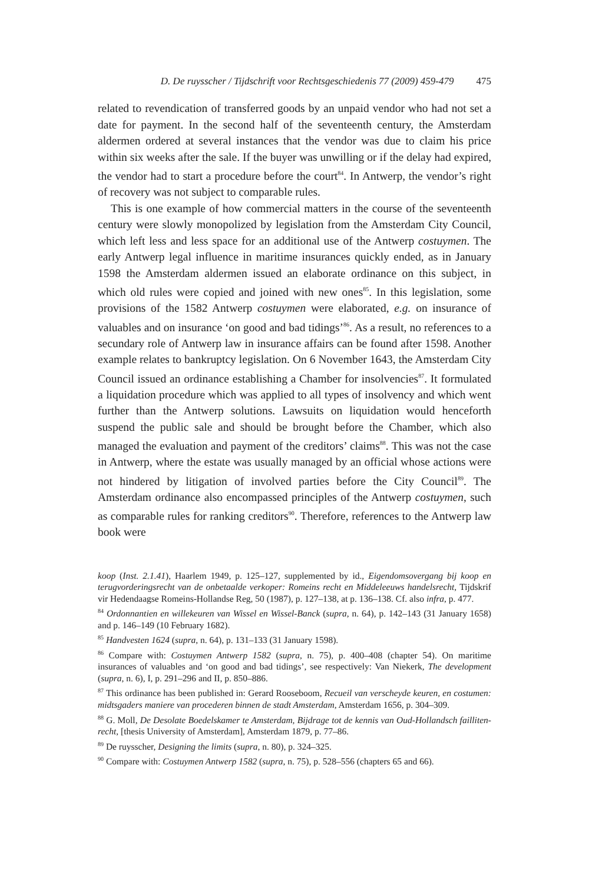D. De ruysscher / Tijdschrift voor Rechtsgeschiedenis 77 (2009) 459-479 475
related to revendication of transferred goods by an unpaid vendor who had not set a date for payment. In the second half of the seventeenth century, the Amsterdam aldermen ordered at several instances that the vendor was due to claim his price within six weeks after the sale. If the buyer was unwilling or if the delay had expired, the vendor had to start a procedure before the court<sup>84</sup>. In Antwerp, the vendor’s right of recovery was not subject to comparable rules.
This is one example of how commercial matters in the course of the seventeenth century were slowly monopolized by legislation from the Amsterdam City Council, which left less and less space for an additional use of the Antwerp costuymen. The early Antwerp legal influence in maritime insurances quickly ended, as in January 1598 the Amsterdam aldermen issued an elaborate ordinance on this subject, in which old rules were copied and joined with new ones<sup>85</sup>. In this legislation, some provisions of the 1582 Antwerp costuymen were elaborated, e.g. on insurance of valuables and on insurance ‘on good and bad tidings’<sup>86</sup>. As a result, no references to a secundary role of Antwerp law in insurance affairs can be found after 1598. Another example relates to bankruptcy legislation. On 6 November 1643, the Amsterdam City Council issued an ordinance establishing a Chamber for insolvencies<sup>87</sup>. It formulated a liquidation procedure which was applied to all types of insolvency and which went further than the Antwerp solutions. Lawsuits on liquidation would henceforth suspend the public sale and should be brought before the Chamber, which also managed the evaluation and payment of the creditors’ claims<sup>88</sup>. This was not the case in Antwerp, where the estate was usually managed by an official whose actions were not hindered by litigation of involved parties before the City Council<sup>89</sup>. The Amsterdam ordinance also encompassed principles of the Antwerp costuymen, such as comparable rules for ranking creditors<sup>90</sup>. Therefore, references to the Antwerp law book were
koop (Inst. 2.1.41), Haarlem 1949, p. 125–127, supplemented by id., Eigendomsovergang bij koop en terugvorderingsrecht van de onbetaalde verkoper: Romeins recht en Middeleeuws handelsrecht, Tijdskrif vir Hedendaagse Romeins-Hollandse Reg, 50 (1987), p. 127–138, at p. 136–138. Cf. also infra, p. 477.
<sup>84</sup> Ordonnantien en willekeuren van Wissel en Wissel-Banck (supra, n. 64), p. 142–143 (31 January 1658) and p. 146–149 (10 February 1682).
<sup>85</sup> Handvesten 1624 (supra, n. 64), p. 131–133 (31 January 1598).
<sup>86</sup> Compare with: Costuymen Antwerp 1582 (supra, n. 75), p. 400–408 (chapter 54). On maritime insurances of valuables and ‘on good and bad tidings’, see respectively: Van Niekerk, The development (supra, n. 6), I, p. 291–296 and II, p. 850–886.
<sup>87</sup> This ordinance has been published in: Gerard Rooseboom, Recueil van verscheyde keuren, en costumen: midtsgaders maniere van procederen binnen de stadt Amsterdam, Amsterdam 1656, p. 304–309.
<sup>88</sup> G. Moll, De Desolate Boedelskamer te Amsterdam, Bijdrage tot de kennis van Oud-Hollandsch failliten-recht, [thesis University of Amsterdam], Amsterdam 1879, p. 77–86.
<sup>89</sup> De ruysscher, Designing the limits (supra, n. 80), p. 324–325.
<sup>90</sup> Compare with: Costuymen Antwerp 1582 (supra, n. 75), p. 528–556 (chapters 65 and 66).